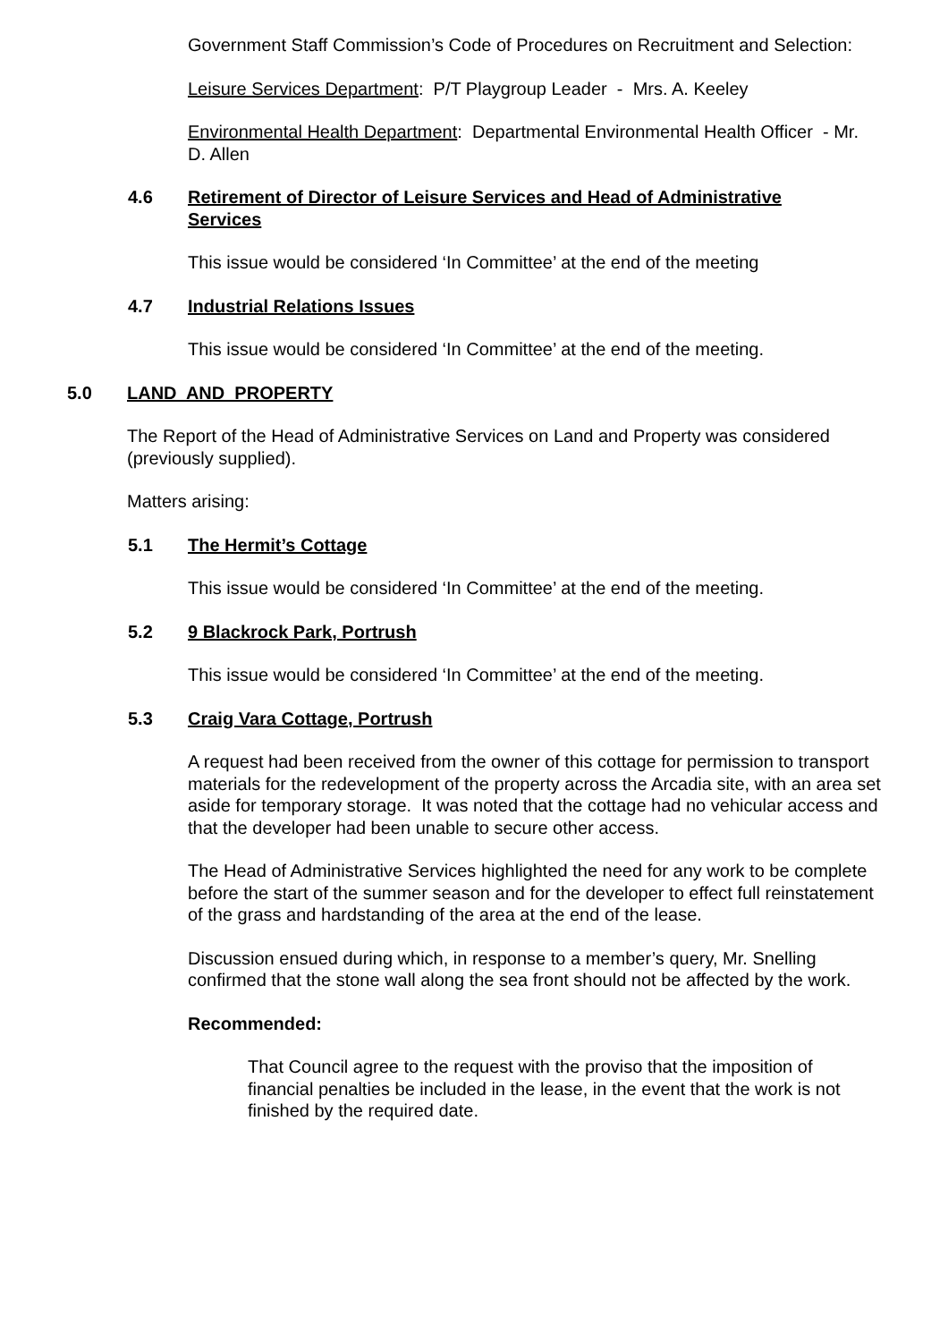Government Staff Commission’s Code of Procedures on Recruitment and Selection:
Leisure Services Department: P/T Playgroup Leader - Mrs. A. Keeley
Environmental Health Department: Departmental Environmental Health Officer - Mr. D. Allen
4.6 Retirement of Director of Leisure Services and Head of Administrative Services
This issue would be considered ‘In Committee’ at the end of the meeting
4.7 Industrial Relations Issues
This issue would be considered ‘In Committee’ at the end of the meeting.
5.0 LAND AND PROPERTY
The Report of the Head of Administrative Services on Land and Property was considered (previously supplied).
Matters arising:
5.1 The Hermit’s Cottage
This issue would be considered ‘In Committee’ at the end of the meeting.
5.2 9 Blackrock Park, Portrush
This issue would be considered ‘In Committee’ at the end of the meeting.
5.3 Craig Vara Cottage, Portrush
A request had been received from the owner of this cottage for permission to transport materials for the redevelopment of the property across the Arcadia site, with an area set aside for temporary storage. It was noted that the cottage had no vehicular access and that the developer had been unable to secure other access.
The Head of Administrative Services highlighted the need for any work to be complete before the start of the summer season and for the developer to effect full reinstatement of the grass and hardstanding of the area at the end of the lease.
Discussion ensued during which, in response to a member’s query, Mr. Snelling confirmed that the stone wall along the sea front should not be affected by the work.
Recommended:
That Council agree to the request with the proviso that the imposition of financial penalties be included in the lease, in the event that the work is not finished by the required date.